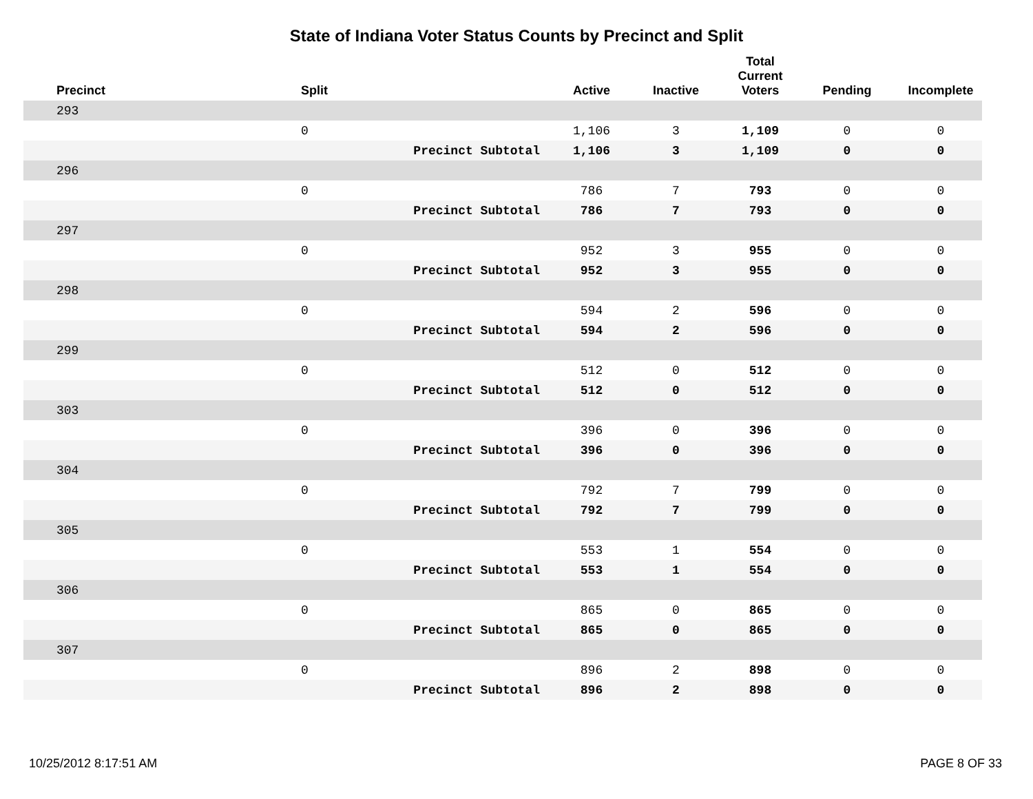State of Indiana Voter Status Counts by Precinct and Split
| Precinct | Split | Active | Inactive | Total Current Voters | Pending | Incomplete |
| --- | --- | --- | --- | --- | --- | --- |
| 293 | | | | | | |
| | 0 | 1,106 | 3 | 1,109 | 0 | 0 |
| | Precinct Subtotal | 1,106 | 3 | 1,109 | 0 | 0 |
| 296 | | | | | | |
| | 0 | 786 | 7 | 793 | 0 | 0 |
| | Precinct Subtotal | 786 | 7 | 793 | 0 | 0 |
| 297 | | | | | | |
| | 0 | 952 | 3 | 955 | 0 | 0 |
| | Precinct Subtotal | 952 | 3 | 955 | 0 | 0 |
| 298 | | | | | | |
| | 0 | 594 | 2 | 596 | 0 | 0 |
| | Precinct Subtotal | 594 | 2 | 596 | 0 | 0 |
| 299 | | | | | | |
| | 0 | 512 | 0 | 512 | 0 | 0 |
| | Precinct Subtotal | 512 | 0 | 512 | 0 | 0 |
| 303 | | | | | | |
| | 0 | 396 | 0 | 396 | 0 | 0 |
| | Precinct Subtotal | 396 | 0 | 396 | 0 | 0 |
| 304 | | | | | | |
| | 0 | 792 | 7 | 799 | 0 | 0 |
| | Precinct Subtotal | 792 | 7 | 799 | 0 | 0 |
| 305 | | | | | | |
| | 0 | 553 | 1 | 554 | 0 | 0 |
| | Precinct Subtotal | 553 | 1 | 554 | 0 | 0 |
| 306 | | | | | | |
| | 0 | 865 | 0 | 865 | 0 | 0 |
| | Precinct Subtotal | 865 | 0 | 865 | 0 | 0 |
| 307 | | | | | | |
| | 0 | 896 | 2 | 898 | 0 | 0 |
| | Precinct Subtotal | 896 | 2 | 898 | 0 | 0 |
10/25/2012 8:17:51 AM PAGE 8 OF 33